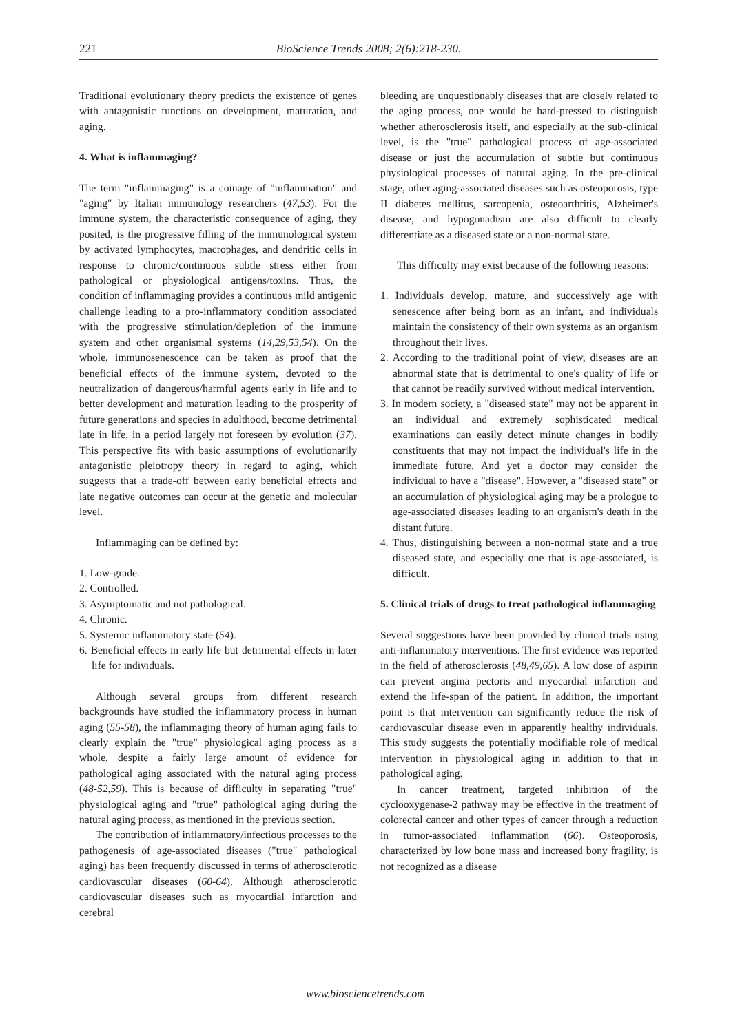221 BioScience Trends 2008; 2(6):218-230.
Traditional evolutionary theory predicts the existence of genes with antagonistic functions on development, maturation, and aging.
4. What is inflammaging?
The term "inflammaging" is a coinage of "inflammation" and "aging" by Italian immunology researchers (47,53). For the immune system, the characteristic consequence of aging, they posited, is the progressive filling of the immunological system by activated lymphocytes, macrophages, and dendritic cells in response to chronic/continuous subtle stress either from pathological or physiological antigens/toxins. Thus, the condition of inflammaging provides a continuous mild antigenic challenge leading to a pro-inflammatory condition associated with the progressive stimulation/depletion of the immune system and other organismal systems (14,29,53,54). On the whole, immunosenescence can be taken as proof that the beneficial effects of the immune system, devoted to the neutralization of dangerous/harmful agents early in life and to better development and maturation leading to the prosperity of future generations and species in adulthood, become detrimental late in life, in a period largely not foreseen by evolution (37). This perspective fits with basic assumptions of evolutionarily antagonistic pleiotropy theory in regard to aging, which suggests that a trade-off between early beneficial effects and late negative outcomes can occur at the genetic and molecular level.
Inflammaging can be defined by:
1. Low-grade.
2. Controlled.
3. Asymptomatic and not pathological.
4. Chronic.
5. Systemic inflammatory state (54).
6. Beneficial effects in early life but detrimental effects in later life for individuals.
Although several groups from different research backgrounds have studied the inflammatory process in human aging (55-58), the inflammaging theory of human aging fails to clearly explain the "true" physiological aging process as a whole, despite a fairly large amount of evidence for pathological aging associated with the natural aging process (48-52,59). This is because of difficulty in separating "true" physiological aging and "true" pathological aging during the natural aging process, as mentioned in the previous section.
The contribution of inflammatory/infectious processes to the pathogenesis of age-associated diseases ("true" pathological aging) has been frequently discussed in terms of atherosclerotic cardiovascular diseases (60-64). Although atherosclerotic cardiovascular diseases such as myocardial infarction and cerebral
bleeding are unquestionably diseases that are closely related to the aging process, one would be hard-pressed to distinguish whether atherosclerosis itself, and especially at the sub-clinical level, is the "true" pathological process of age-associated disease or just the accumulation of subtle but continuous physiological processes of natural aging. In the pre-clinical stage, other aging-associated diseases such as osteoporosis, type II diabetes mellitus, sarcopenia, osteoarthritis, Alzheimer's disease, and hypogonadism are also difficult to clearly differentiate as a diseased state or a non-normal state.
This difficulty may exist because of the following reasons:
1. Individuals develop, mature, and successively age with senescence after being born as an infant, and individuals maintain the consistency of their own systems as an organism throughout their lives.
2. According to the traditional point of view, diseases are an abnormal state that is detrimental to one's quality of life or that cannot be readily survived without medical intervention.
3. In modern society, a "diseased state" may not be apparent in an individual and extremely sophisticated medical examinations can easily detect minute changes in bodily constituents that may not impact the individual's life in the immediate future. And yet a doctor may consider the individual to have a "disease". However, a "diseased state" or an accumulation of physiological aging may be a prologue to age-associated diseases leading to an organism's death in the distant future.
4. Thus, distinguishing between a non-normal state and a true diseased state, and especially one that is age-associated, is difficult.
5. Clinical trials of drugs to treat pathological inflammaging
Several suggestions have been provided by clinical trials using anti-inflammatory interventions. The first evidence was reported in the field of atherosclerosis (48,49,65). A low dose of aspirin can prevent angina pectoris and myocardial infarction and extend the life-span of the patient. In addition, the important point is that intervention can significantly reduce the risk of cardiovascular disease even in apparently healthy individuals. This study suggests the potentially modifiable role of medical intervention in physiological aging in addition to that in pathological aging.
In cancer treatment, targeted inhibition of the cyclooxygenase-2 pathway may be effective in the treatment of colorectal cancer and other types of cancer through a reduction in tumor-associated inflammation (66). Osteoporosis, characterized by low bone mass and increased bony fragility, is not recognized as a disease
www.biosciencetrends.com